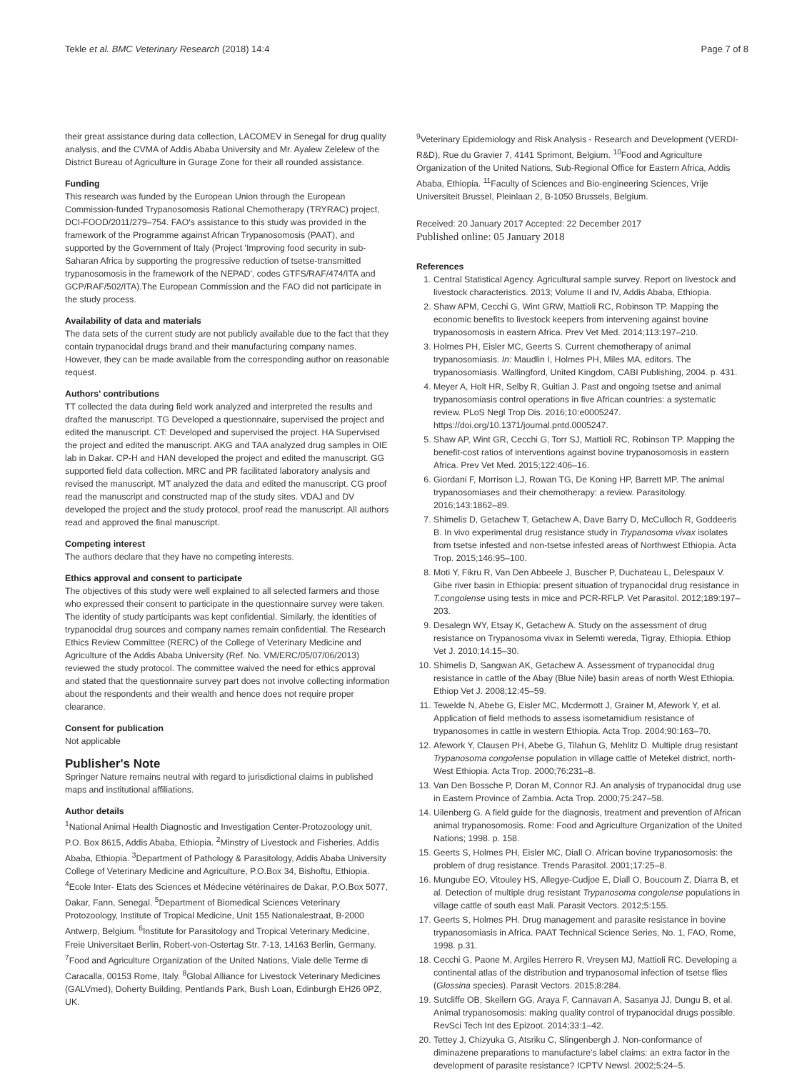Tekle et al. BMC Veterinary Research (2018) 14:4 Page 7 of 8
their great assistance during data collection, LACOMEV in Senegal for drug quality analysis, and the CVMA of Addis Ababa University and Mr. Ayalew Zelelew of the District Bureau of Agriculture in Gurage Zone for their all rounded assistance.
Funding
This research was funded by the European Union through the European Commission-funded Trypanosomosis Rational Chemotherapy (TRYRAC) project, DCI-FOOD/2011/279–754. FAO's assistance to this study was provided in the framework of the Programme against African Trypanosomosis (PAAT), and supported by the Government of Italy (Project 'Improving food security in sub-Saharan Africa by supporting the progressive reduction of tsetse-transmitted trypanosomosis in the framework of the NEPAD', codes GTFS/RAF/474/ITA and GCP/RAF/502/ITA).The European Commission and the FAO did not participate in the study process.
Availability of data and materials
The data sets of the current study are not publicly available due to the fact that they contain trypanocidal drugs brand and their manufacturing company names. However, they can be made available from the corresponding author on reasonable request.
Authors' contributions
TT collected the data during field work analyzed and interpreted the results and drafted the manuscript. TG Developed a questionnaire, supervised the project and edited the manuscript. CT: Developed and supervised the project. HA Supervised the project and edited the manuscript. AKG and TAA analyzed drug samples in OIE lab in Dakar. CP-H and HAN developed the project and edited the manuscript. GG supported field data collection. MRC and PR facilitated laboratory analysis and revised the manuscript. MT analyzed the data and edited the manuscript. CG proof read the manuscript and constructed map of the study sites. VDAJ and DV developed the project and the study protocol, proof read the manuscript. All authors read and approved the final manuscript.
Competing interest
The authors declare that they have no competing interests.
Ethics approval and consent to participate
The objectives of this study were well explained to all selected farmers and those who expressed their consent to participate in the questionnaire survey were taken. The identity of study participants was kept confidential. Similarly, the identities of trypanocidal drug sources and company names remain confidential. The Research Ethics Review Committee (RERC) of the College of Veterinary Medicine and Agriculture of the Addis Ababa University (Ref. No. VM/ERC/05/07/06/2013) reviewed the study protocol. The committee waived the need for ethics approval and stated that the questionnaire survey part does not involve collecting information about the respondents and their wealth and hence does not require proper clearance.
Consent for publication
Not applicable
Publisher's Note
Springer Nature remains neutral with regard to jurisdictional claims in published maps and institutional affiliations.
Author details
<sup>1</sup> National Animal Health Diagnostic and Investigation Center-Protozoology unit, P.O. Box 8615, Addis Ababa, Ethiopia. <sup>2</sup>Minstry of Livestock and Fisheries, Addis Ababa, Ethiopia. <sup>3</sup>Department of Pathology & Parasitology, Addis Ababa University College of Veterinary Medicine and Agriculture, P.O.Box 34, Bishoftu, Ethiopia. <sup>4</sup>Ecole Inter- Etats des Sciences et Médecine vétérinaires de Dakar, P.O.Box 5077, Dakar, Fann, Senegal. <sup>5</sup>Department of Biomedical Sciences Veterinary Protozoology, Institute of Tropical Medicine, Unit 155 Nationalestraat, B-2000 Antwerp, Belgium. <sup>6</sup>Institute for Parasitology and Tropical Veterinary Medicine, Freie Universitaet Berlin, Robert-von-Ostertag Str. 7-13, 14163 Berlin, Germany. <sup>7</sup>Food and Agriculture Organization of the United Nations, Viale delle Terme di Caracalla, 00153 Rome, Italy. <sup>8</sup>Global Alliance for Livestock Veterinary Medicines (GALVmed), Doherty Building, Pentlands Park, Bush Loan, Edinburgh EH26 0PZ, UK.
<sup>9</sup> Veterinary Epidemiology and Risk Analysis - Research and Development (VERDI-R&D), Rue du Gravier 7, 4141 Sprimont, Belgium. <sup>10</sup>Food and Agriculture Organization of the United Nations, Sub-Regional Office for Eastern Africa, Addis Ababa, Ethiopia. <sup>11</sup>Faculty of Sciences and Bio-engineering Sciences, Vrije Universiteit Brussel, Pleinlaan 2, B-1050 Brussels, Belgium.
Received: 20 January 2017 Accepted: 22 December 2017
Published online: 05 January 2018
References
1. Central Statistical Agency. Agricultural sample survey. Report on livestock and livestock characteristics. 2013; Volume II and IV, Addis Ababa, Ethiopia.
2. Shaw APM, Cecchi G, Wint GRW, Mattioli RC, Robinson TP. Mapping the economic benefits to livestock keepers from intervening against bovine trypanosomosis in eastern Africa. Prev Vet Med. 2014;113:197–210.
3. Holmes PH, Eisler MC, Geerts S. Current chemotherapy of animal trypanosomiasis. In: Maudlin I, Holmes PH, Miles MA, editors. The trypanosomiasis. Wallingford, United Kingdom, CABI Publishing, 2004. p. 431.
4. Meyer A, Holt HR, Selby R, Guitian J. Past and ongoing tsetse and animal trypanosomiasis control operations in five African countries: a systematic review. PLoS Negl Trop Dis. 2016;10:e0005247. https://doi.org/10.1371/journal.pntd.0005247.
5. Shaw AP, Wint GR, Cecchi G, Torr SJ, Mattioli RC, Robinson TP. Mapping the benefit-cost ratios of interventions against bovine trypanosomosis in eastern Africa. Prev Vet Med. 2015;122:406–16.
6. Giordani F, Morrison LJ, Rowan TG, De Koning HP, Barrett MP. The animal trypanosomiases and their chemotherapy: a review. Parasitology. 2016;143:1862–89.
7. Shimelis D, Getachew T, Getachew A, Dave Barry D, McCulloch R, Goddeeris B. In vivo experimental drug resistance study in Trypanosoma vivax isolates from tsetse infested and non-tsetse infested areas of Northwest Ethiopia. Acta Trop. 2015;146:95–100.
8. Moti Y, Fikru R, Van Den Abbeele J, Buscher P, Duchateau L, Delespaux V. Gibe river basin in Ethiopia: present situation of trypanocidal drug resistance in T.congolense using tests in mice and PCR-RFLP. Vet Parasitol. 2012;189:197–203.
9. Desalegn WY, Etsay K, Getachew A. Study on the assessment of drug resistance on Trypanosoma vivax in Selemti wereda, Tigray, Ethiopia. Ethiop Vet J. 2010;14:15–30.
10. Shimelis D, Sangwan AK, Getachew A. Assessment of trypanocidal drug resistance in cattle of the Abay (Blue Nile) basin areas of north West Ethiopia. Ethiop Vet J. 2008;12:45–59.
11. Tewelde N, Abebe G, Eisler MC, Mcdermott J, Grainer M, Afework Y, et al. Application of field methods to assess isometamidium resistance of trypanosomes in cattle in western Ethiopia. Acta Trop. 2004;90:163–70.
12. Afework Y, Clausen PH, Abebe G, Tilahun G, Mehlitz D. Multiple drug resistant Trypanosoma congolense population in village cattle of Metekel district, north-West Ethiopia. Acta Trop. 2000;76:231–8.
13. Van Den Bossche P, Doran M, Connor RJ. An analysis of trypanocidal drug use in Eastern Province of Zambia. Acta Trop. 2000;75:247–58.
14. Uilenberg G. A field guide for the diagnosis, treatment and prevention of African animal trypanosomosis. Rome: Food and Agriculture Organization of the United Nations; 1998. p. 158.
15. Geerts S, Holmes PH, Eisler MC, Diall O. African bovine trypanosomosis: the problem of drug resistance. Trends Parasitol. 2001;17:25–8.
16. Mungube EO, Vitouley HS, Allegye-Cudjoe E, Diall O, Boucoum Z, Diarra B, et al. Detection of multiple drug resistant Trypanosoma congolense populations in village cattle of south east Mali. Parasit Vectors. 2012;5:155.
17. Geerts S, Holmes PH. Drug management and parasite resistance in bovine trypanosomiasis in Africa. PAAT Technical Science Series, No. 1, FAO, Rome, 1998. p.31.
18. Cecchi G, Paone M, Argiles Herrero R, Vreysen MJ, Mattioli RC. Developing a continental atlas of the distribution and trypanosomal infection of tsetse flies (Glossina species). Parasit Vectors. 2015;8:284.
19. Sutcliffe OB, Skellern GG, Araya F, Cannavan A, Sasanya JJ, Dungu B, et al. Animal trypanosomosis: making quality control of trypanocidal drugs possible. RevSci Tech Int des Epizoot. 2014;33:1–42.
20. Tettey J, Chizyuka G, Atsriku C, Slingenbergh J. Non-conformance of diminazene preparations to manufacture's label claims: an extra factor in the development of parasite resistance? ICPTV Newsl. 2002;5:24–5.